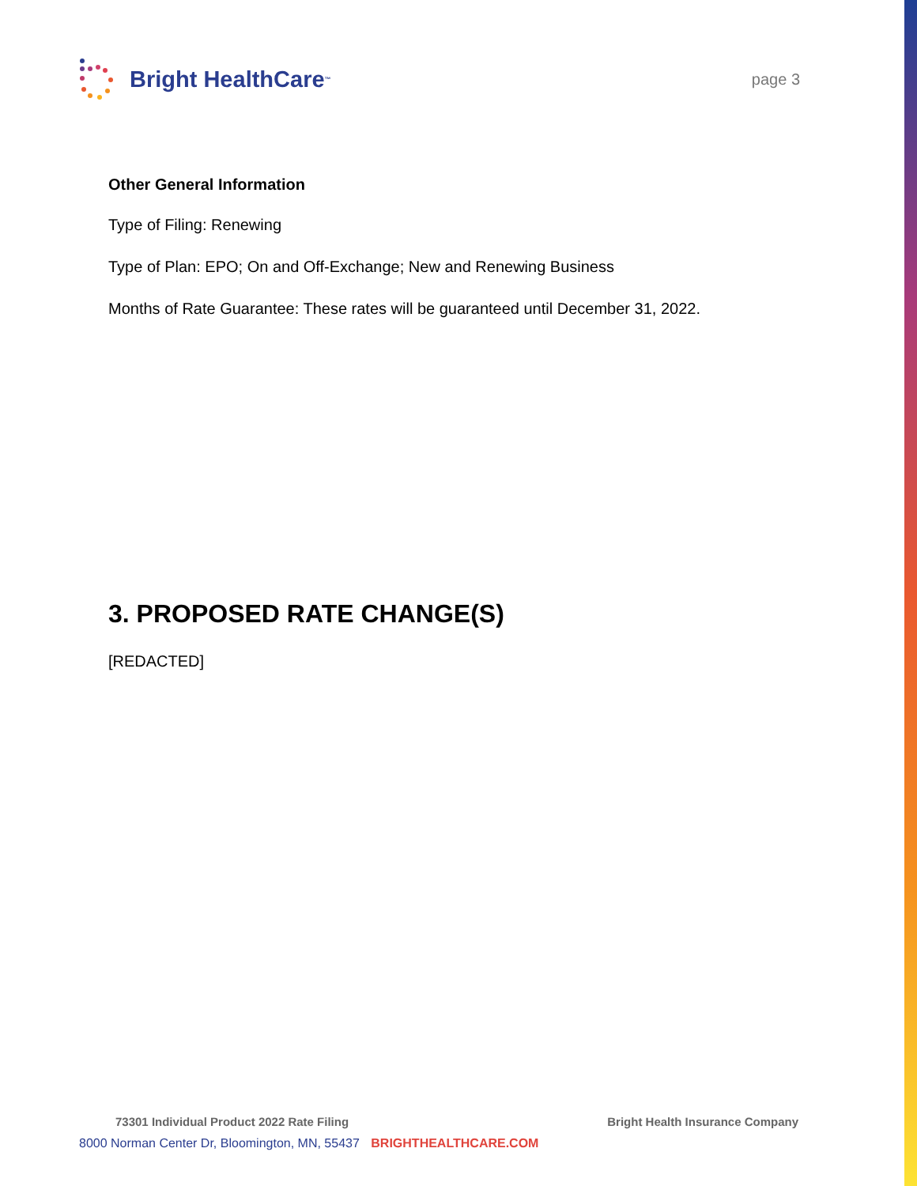Bright HealthCare<sup>™</sup>
page 3
Other General Information
Type of Filing: Renewing
Type of Plan: EPO; On and Off-Exchange; New and Renewing Business
Months of Rate Guarantee: These rates will be guaranteed until December 31, 2022.
3. PROPOSED RATE CHANGE(S)
[REDACTED]
73301 Individual Product 2022 Rate Filing Bright Health Insurance Company
8000 Norman Center Dr, Bloomington, MN, 55437 BRIGHTHEALTHCARE.COM